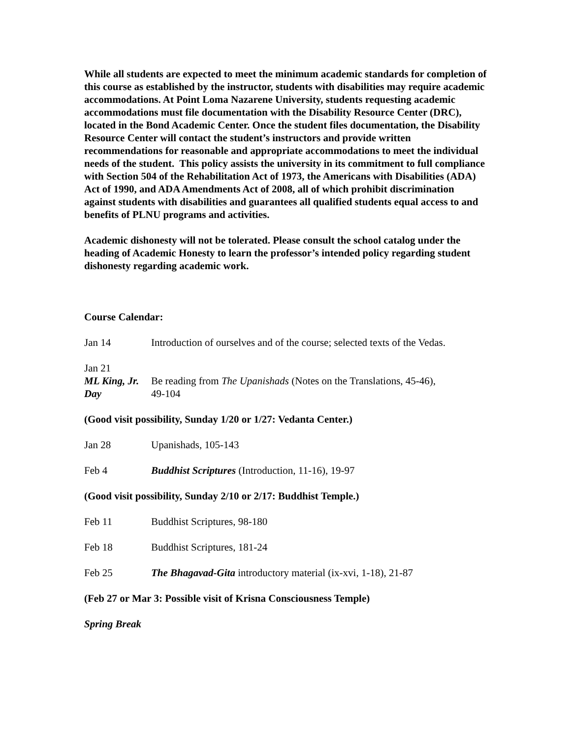While all students are expected to meet the minimum academic standards for completion of this course as established by the instructor, students with disabilities may require academic accommodations. At Point Loma Nazarene University, students requesting academic accommodations must file documentation with the Disability Resource Center (DRC), located in the Bond Academic Center. Once the student files documentation, the Disability Resource Center will contact the student’s instructors and provide written recommendations for reasonable and appropriate accommodations to meet the individual needs of the student. This policy assists the university in its commitment to full compliance with Section 504 of the Rehabilitation Act of 1973, the Americans with Disabilities (ADA) Act of 1990, and ADA Amendments Act of 2008, all of which prohibit discrimination against students with disabilities and guarantees all qualified students equal access to and benefits of PLNU programs and activities.
Academic dishonesty will not be tolerated. Please consult the school catalog under the heading of Academic Honesty to learn the professor’s intended policy regarding student dishonesty regarding academic work.
Course Calendar:
Jan 14 Introduction of ourselves and of the course; selected texts of the Vedas.
Jan 21
ML King, Jr. Day Be reading from The Upanishads (Notes on the Translations, 45-46),
49-104
(Good visit possibility, Sunday 1/20 or 1/27: Vedanta Center.)
Jan 28 Upanishads, 105-143
Feb 4 Buddhist Scriptures (Introduction, 11-16), 19-97
(Good visit possibility, Sunday 2/10 or 2/17: Buddhist Temple.)
Feb 11 Buddhist Scriptures, 98-180
Feb 18 Buddhist Scriptures, 181-24
Feb 25 The Bhagavad-Gita introductory material (ix-xvi, 1-18), 21-87
(Feb 27 or Mar 3: Possible visit of Krisna Consciousness Temple)
Spring Break